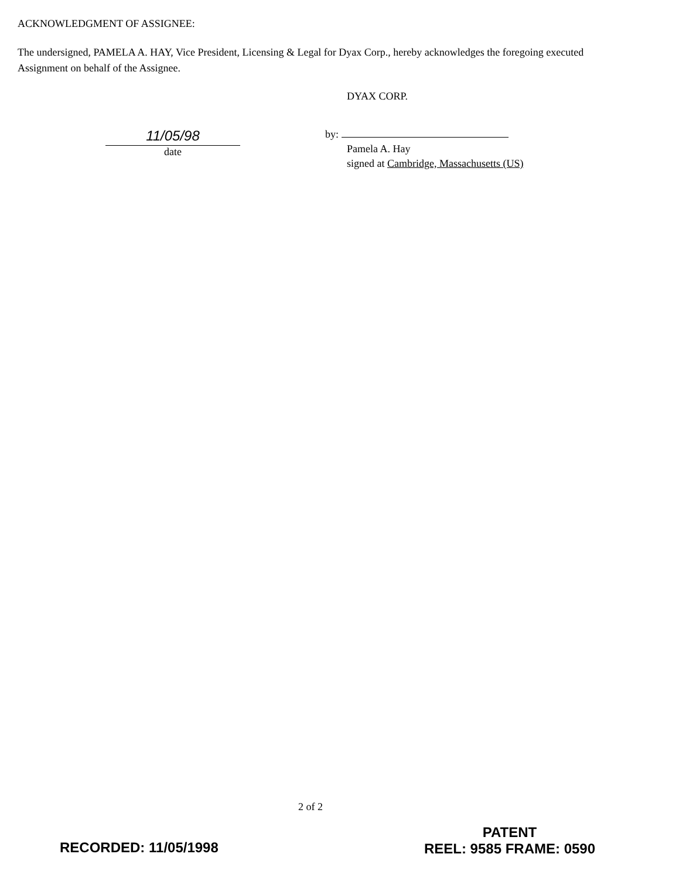ACKNOWLEDGMENT OF ASSIGNEE:
The undersigned, PAMELA A. HAY, Vice President, Licensing & Legal for Dyax Corp., hereby acknowledges the foregoing executed Assignment on behalf of the Assignee.
11/05/98
date
DYAX CORP.
by:
Pamela A. Hay
signed at Cambridge, Massachusetts (US)
2 of 2
RECORDED: 11/05/1998
PATENT
REEL: 9585 FRAME: 0590